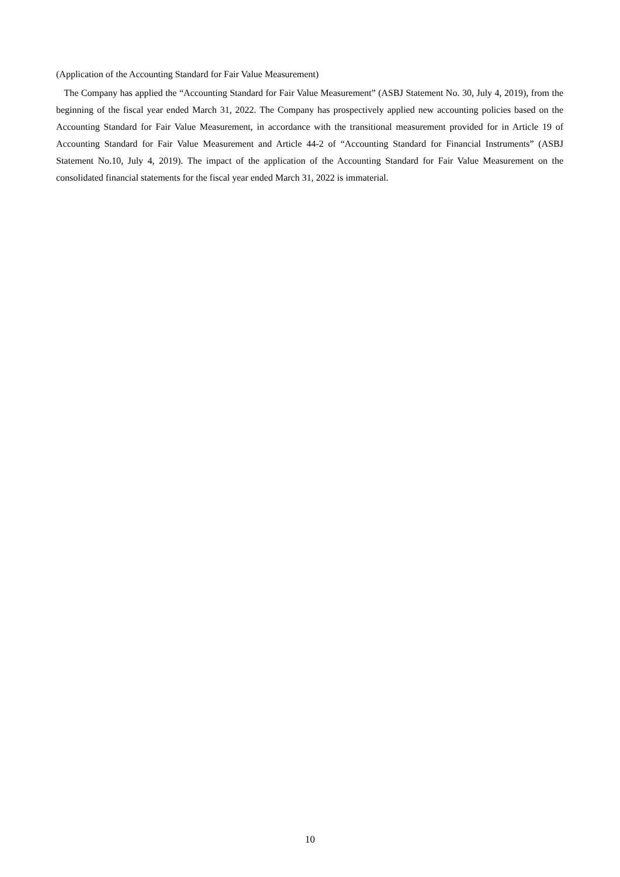(Application of the Accounting Standard for Fair Value Measurement)
The Company has applied the “Accounting Standard for Fair Value Measurement” (ASBJ Statement No. 30, July 4, 2019), from the beginning of the fiscal year ended March 31, 2022. The Company has prospectively applied new accounting policies based on the Accounting Standard for Fair Value Measurement, in accordance with the transitional measurement provided for in Article 19 of Accounting Standard for Fair Value Measurement and Article 44-2 of “Accounting Standard for Financial Instruments” (ASBJ Statement No.10, July 4, 2019). The impact of the application of the Accounting Standard for Fair Value Measurement on the consolidated financial statements for the fiscal year ended March 31, 2022 is immaterial.
10